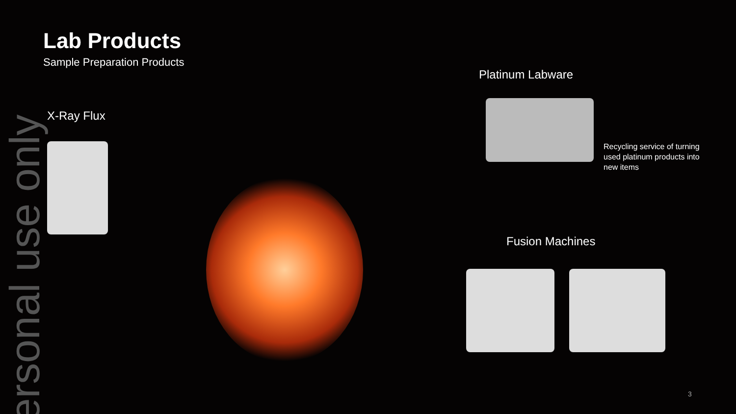ersonal use only
Lab Products
Sample Preparation Products
X-Ray Flux
Platinum Labware
Fusion Machines
Recycling service of turning used platinum products into new items
3